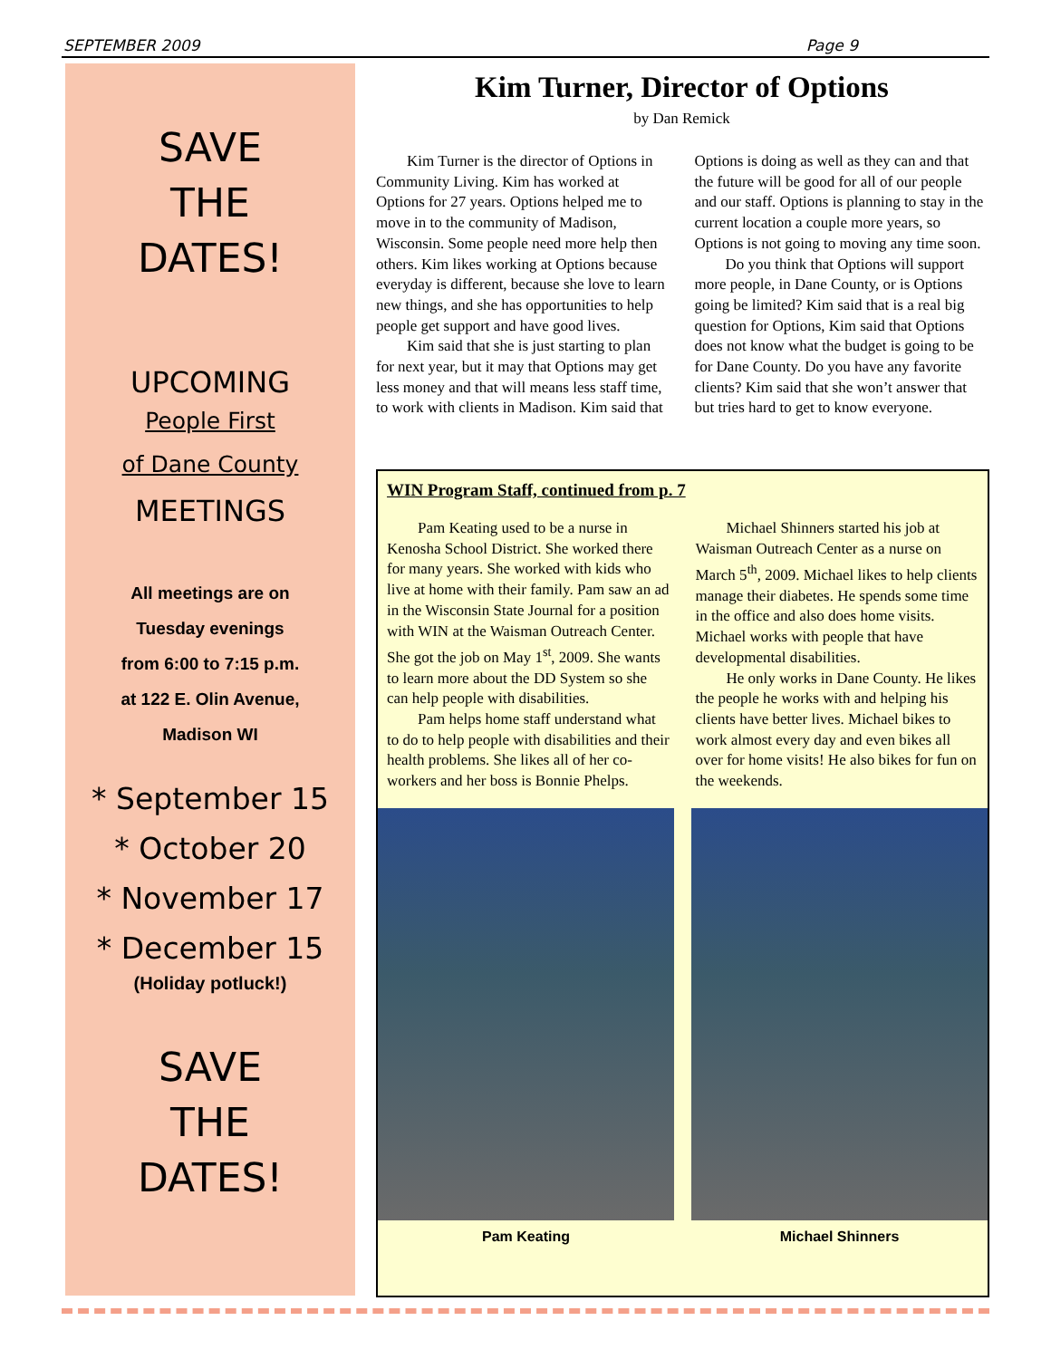SEPTEMBER 2009 Page 9
SAVE
THE
DATES!
UPCOMING
People First
of Dane County
MEETINGS
All meetings are on
Tuesday evenings
from 6:00 to 7:15 p.m.
at 122 E. Olin Avenue,
Madison WI
* September 15
* October 20
* November 17
* December 15
(Holiday potluck!)
SAVE
THE
DATES!
Kim Turner, Director of Options
by Dan Remick
Kim Turner is the director of Options in Community Living. Kim has worked at Options for 27 years. Options helped me to move in to the community of Madison, Wisconsin. Some people need more help then others. Kim likes working at Options because everyday is different, because she love to learn new things, and she has opportunities to help people get support and have good lives.
Kim said that she is just starting to plan for next year, but it may that Options may get less money and that will means less staff time, to work with clients in Madison. Kim said that Options is doing as well as they can and that the future will be good for all of our people and our staff. Options is planning to stay in the current location a couple more years, so Options is not going to moving any time soon.
Do you think that Options will support more people, in Dane County, or is Options going be limited? Kim said that is a real big question for Options, Kim said that Options does not know what the budget is going to be for Dane County. Do you have any favorite clients? Kim said that she won’t answer that but tries hard to get to know everyone.
WIN Program Staff, continued from p. 7
Pam Keating used to be a nurse in Kenosha School District. She worked there for many years. She worked with kids who live at home with their family. Pam saw an ad in the Wisconsin State Journal for a position with WIN at the Waisman Outreach Center. She got the job on May 1<sup>st</sup>, 2009. She wants to learn more about the DD System so she can help people with disabilities.
Pam helps home staff understand what to do to help people with disabilities and their health problems. She likes all of her co-workers and her boss is Bonnie Phelps.
Michael Shinners started his job at Waisman Outreach Center as a nurse on March 5<sup>th</sup>, 2009. Michael likes to help clients manage their diabetes. He spends some time in the office and also does home visits. Michael works with people that have developmental disabilities.
He only works in Dane County. He likes the people he works with and helping his clients have better lives. Michael bikes to work almost every day and even bikes all over for home visits! He also bikes for fun on the weekends.
Pam Keating Michael Shinners